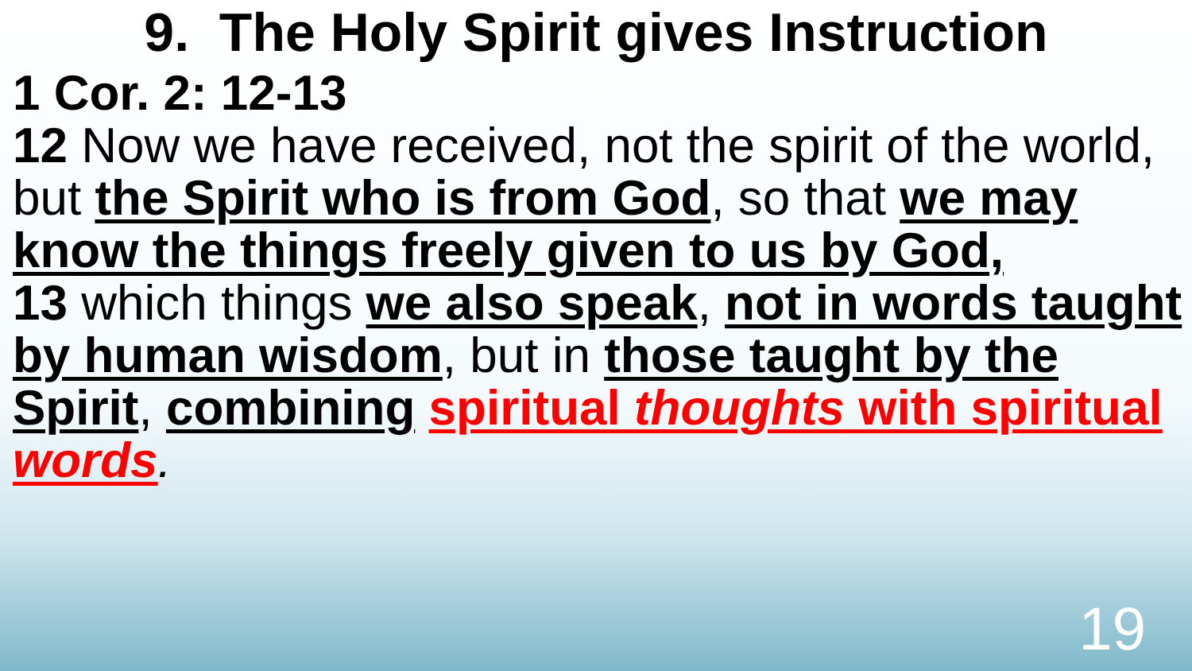9. The Holy Spirit gives Instruction
1 Cor. 2: 12-13
12 Now we have received, not the spirit of the world, but the Spirit who is from God, so that we may know the things freely given to us by God,
13 which things we also speak, not in words taught by human wisdom, but in those taught by the Spirit, combining spiritual thoughts with spiritual words.
19